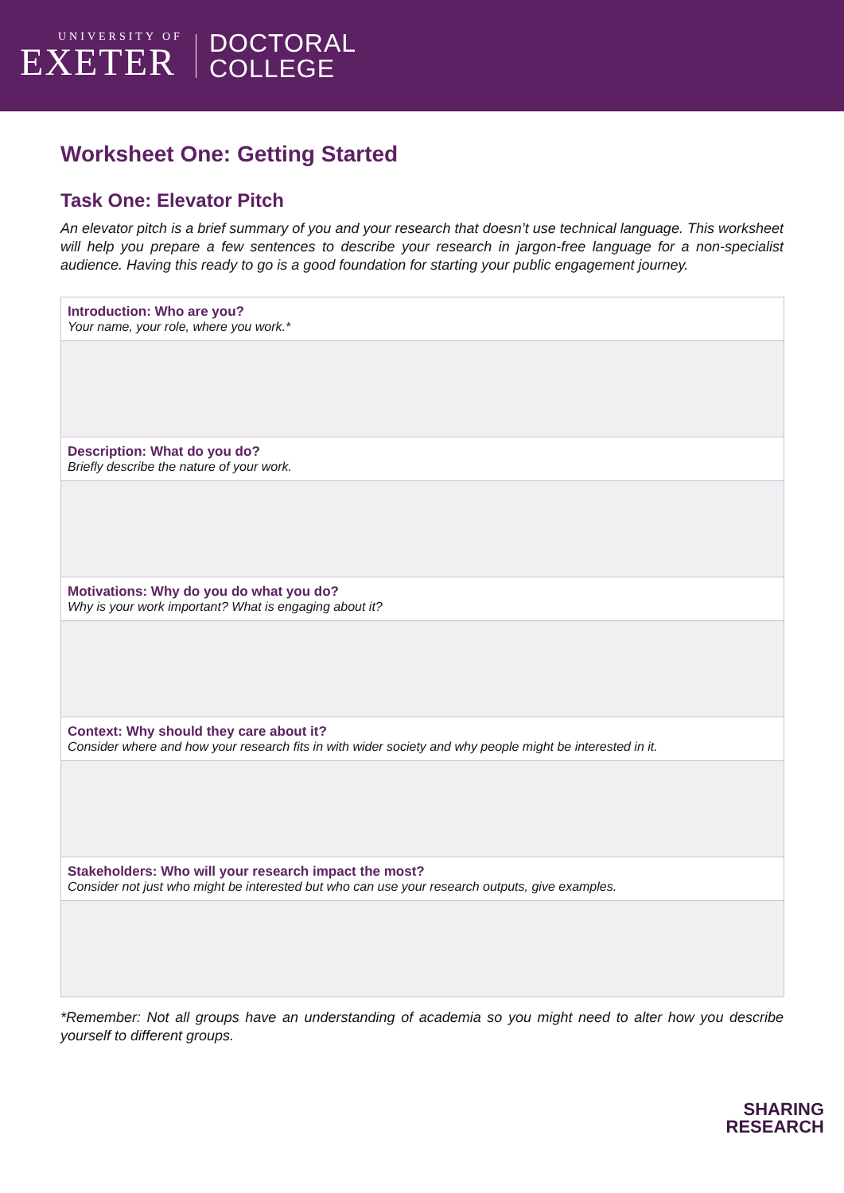UNIVERSITY OF
EXETER
DOCTORAL
COLLEGE
Worksheet One: Getting Started
Task One: Elevator Pitch
An elevator pitch is a brief summary of you and your research that doesn’t use technical language. This worksheet will help you prepare a few sentences to describe your research in jargon-free language for a non-specialist audience. Having this ready to go is a good foundation for starting your public engagement journey.
| Introduction: Who are you? Your name, your role, where you work.* |
| Description: What do you do? Briefly describe the nature of your work. |
| Motivations: Why do you do what you do? Why is your work important? What is engaging about it? |
| Context: Why should they care about it? Consider where and how your research fits in with wider society and why people might be interested in it. |
| Stakeholders: Who will your research impact the most? Consider not just who might be interested but who can use your research outputs, give examples. |
*Remember: Not all groups have an understanding of academia so you might need to alter how you describe yourself to different groups.
SHARING
RESEARCH